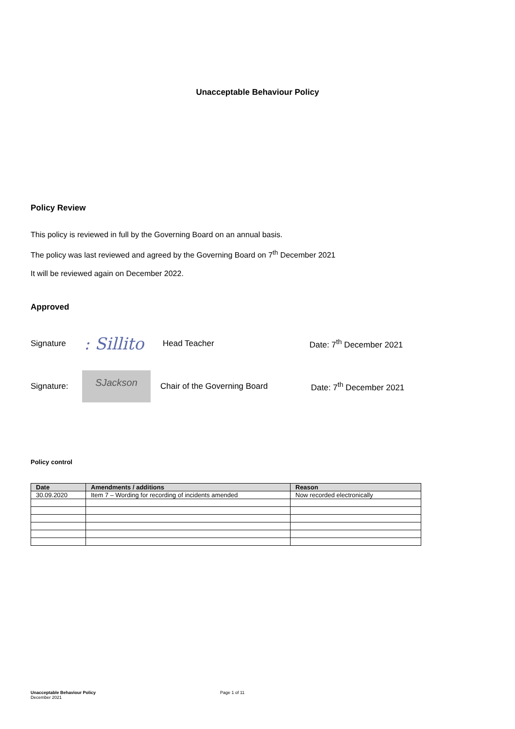Unacceptable Behaviour Policy
Policy Review
This policy is reviewed in full by the Governing Board on an annual basis.
The policy was last reviewed and agreed by the Governing Board on 7<sup>th</sup> December 2021
It will be reviewed again on December 2022.
Approved
Signature: Sillito Head Teacher Date: 7<sup>th</sup> December 2021
Signature: SJackson Chair of the Governing Board Date: 7<sup>th</sup> December 2021
Policy control
| Date | Amendments / additions | Reason |
| --- | --- | --- |
| 30.09.2020 | Item 7 – Wording for recording of incidents amended | Now recorded electronically |
Unacceptable Behaviour Policy
December 2021
Page 1 of 11